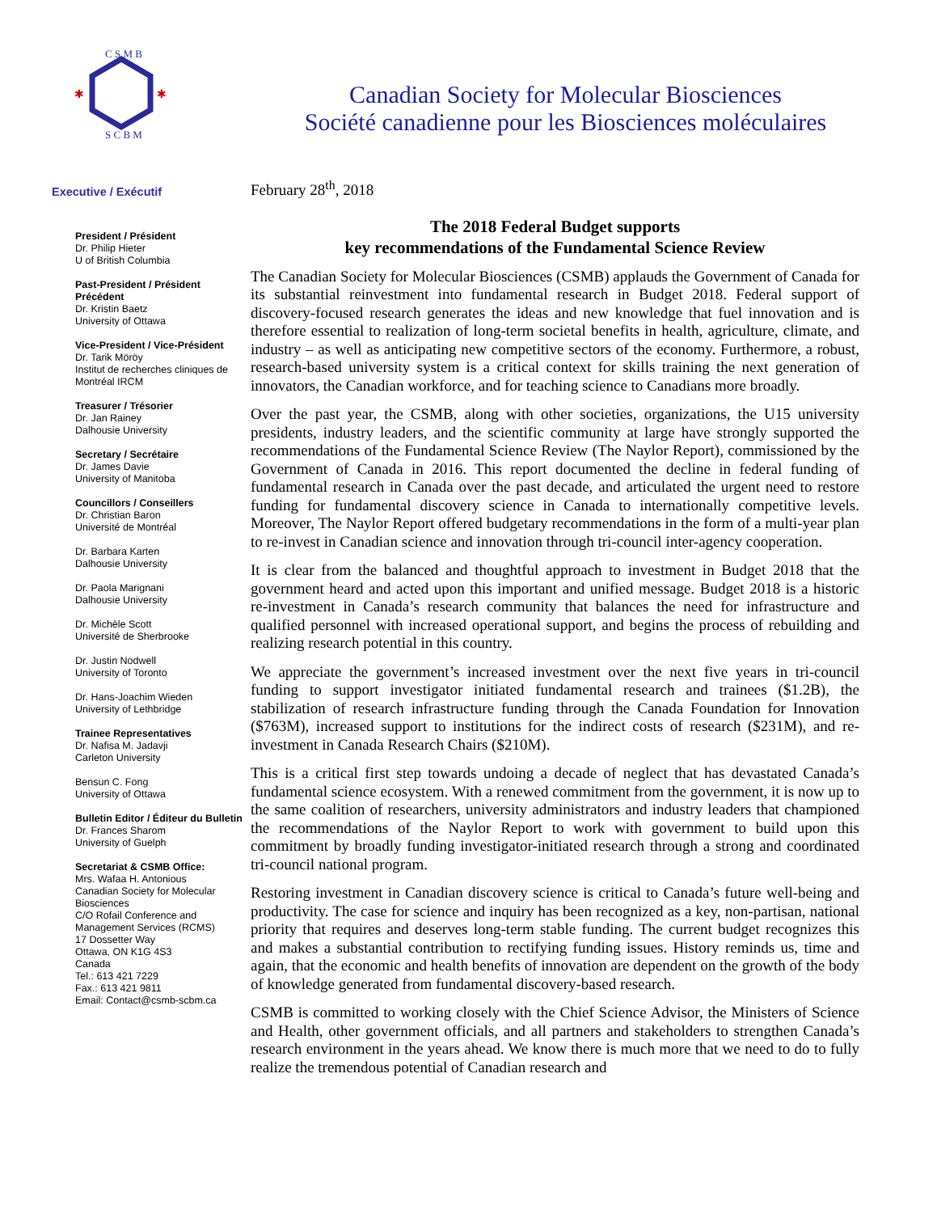C S M B
S C B M
✱
✱
Canadian Society for Molecular Biosciences
Société canadienne pour les Biosciences moléculaires
Executive / Exécutif
President / Président
Dr. Philip Hieter
U of British Columbia
Past-President / Président Précédent
Dr. Kristin Baetz
University of Ottawa
Vice-President / Vice-Président
Dr. Tarik Möröy
Institut de recherches cliniques de Montréal IRCM
Treasurer / Trésorier
Dr. Jan Rainey
Dalhousie University
Secretary / Secrétaire
Dr. James Davie
University of Manitoba
Councillors / Conseillers
Dr. Christian Baron
Université de Montréal
Dr. Barbara Karten
Dalhousie University
Dr. Paola Marignani
Dalhousie University
Dr. Michèle Scott
Université de Sherbrooke
Dr. Justin Nodwell
University of Toronto
Dr. Hans-Joachim Wieden
University of Lethbridge
Trainee Representatives
Dr. Nafisa M. Jadavji
Carleton University
Bensun C. Fong
University of Ottawa
Bulletin Editor / Éditeur du Bulletin
Dr. Frances Sharom
University of Guelph
Secretariat & CSMB Office:
Mrs. Wafaa H. Antonious
Canadian Society for Molecular Biosciences
C/O Rofail Conference and Management Services (RCMS)
17 Dossetter Way
Ottawa, ON K1G 4S3
Canada
Tel.: 613 421 7229
Fax.: 613 421 9811
Email: Contact@csmb-scbm.ca
February 28<sup>th</sup>, 2018
The 2018 Federal Budget supports
key recommendations of the Fundamental Science Review
The Canadian Society for Molecular Biosciences (CSMB) applauds the Government of Canada for its substantial reinvestment into fundamental research in Budget 2018. Federal support of discovery-focused research generates the ideas and new knowledge that fuel innovation and is therefore essential to realization of long-term societal benefits in health, agriculture, climate, and industry – as well as anticipating new competitive sectors of the economy. Furthermore, a robust, research-based university system is a critical context for skills training the next generation of innovators, the Canadian workforce, and for teaching science to Canadians more broadly.
Over the past year, the CSMB, along with other societies, organizations, the U15 university presidents, industry leaders, and the scientific community at large have strongly supported the recommendations of the Fundamental Science Review (The Naylor Report), commissioned by the Government of Canada in 2016. This report documented the decline in federal funding of fundamental research in Canada over the past decade, and articulated the urgent need to restore funding for fundamental discovery science in Canada to internationally competitive levels. Moreover, The Naylor Report offered budgetary recommendations in the form of a multi-year plan to re-invest in Canadian science and innovation through tri-council inter-agency cooperation.
It is clear from the balanced and thoughtful approach to investment in Budget 2018 that the government heard and acted upon this important and unified message. Budget 2018 is a historic re-investment in Canada’s research community that balances the need for infrastructure and qualified personnel with increased operational support, and begins the process of rebuilding and realizing research potential in this country.
We appreciate the government’s increased investment over the next five years in tri-council funding to support investigator initiated fundamental research and trainees ($1.2B), the stabilization of research infrastructure funding through the Canada Foundation for Innovation ($763M), increased support to institutions for the indirect costs of research ($231M), and re-investment in Canada Research Chairs ($210M).
This is a critical first step towards undoing a decade of neglect that has devastated Canada’s fundamental science ecosystem. With a renewed commitment from the government, it is now up to the same coalition of researchers, university administrators and industry leaders that championed the recommendations of the Naylor Report to work with government to build upon this commitment by broadly funding investigator-initiated research through a strong and coordinated tri-council national program.
Restoring investment in Canadian discovery science is critical to Canada’s future well-being and productivity. The case for science and inquiry has been recognized as a key, non-partisan, national priority that requires and deserves long-term stable funding. The current budget recognizes this and makes a substantial contribution to rectifying funding issues. History reminds us, time and again, that the economic and health benefits of innovation are dependent on the growth of the body of knowledge generated from fundamental discovery-based research.
CSMB is committed to working closely with the Chief Science Advisor, the Ministers of Science and Health, other government officials, and all partners and stakeholders to strengthen Canada’s research environment in the years ahead. We know there is much more that we need to do to fully realize the tremendous potential of Canadian research and